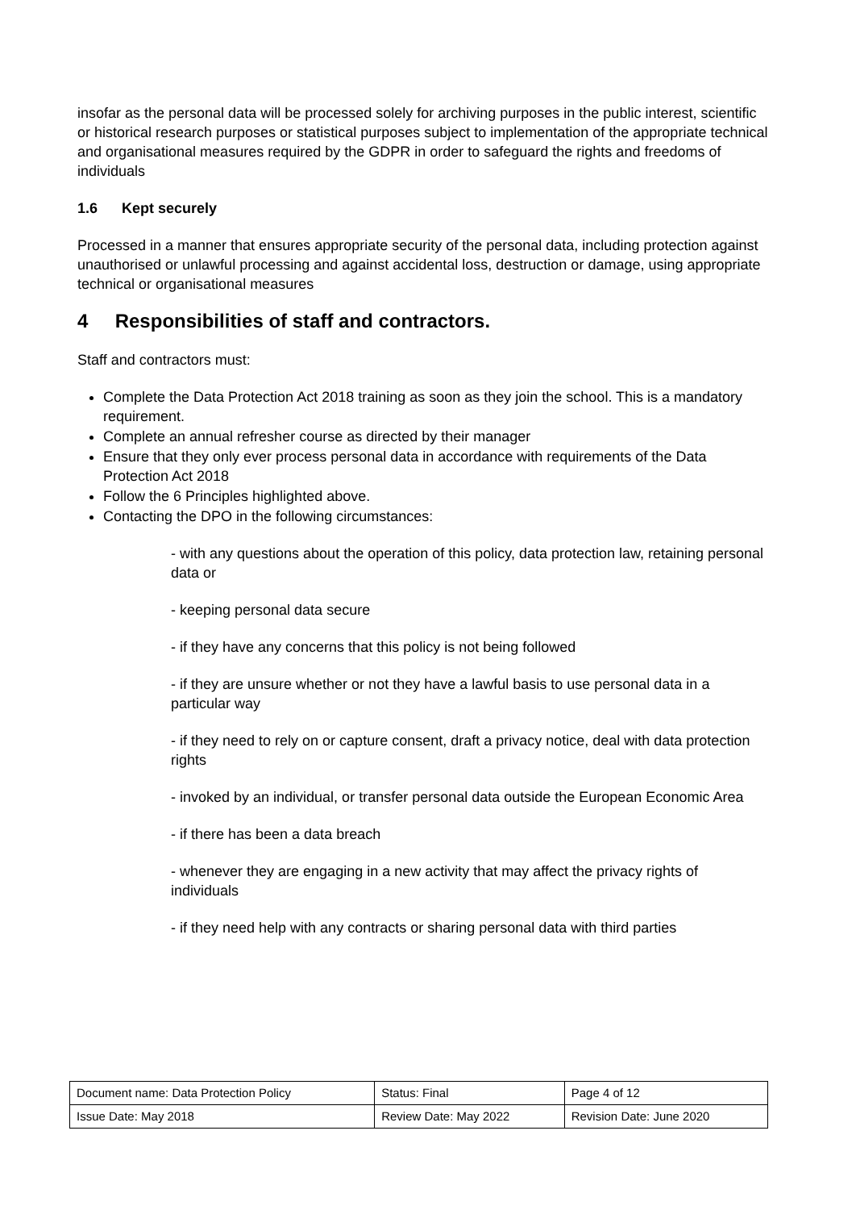insofar as the personal data will be processed solely for archiving purposes in the public interest, scientific or historical research purposes or statistical purposes subject to implementation of the appropriate technical and organisational measures required by the GDPR in order to safeguard the rights and freedoms of individuals
1.6 Kept securely
Processed in a manner that ensures appropriate security of the personal data, including protection against unauthorised or unlawful processing and against accidental loss, destruction or damage, using appropriate technical or organisational measures
4 Responsibilities of staff and contractors.
Staff and contractors must:
Complete the Data Protection Act 2018 training as soon as they join the school. This is a mandatory requirement.
Complete an annual refresher course as directed by their manager
Ensure that they only ever process personal data in accordance with requirements of the Data Protection Act 2018
Follow the 6 Principles highlighted above.
Contacting the DPO in the following circumstances:
- with any questions about the operation of this policy, data protection law, retaining personal data or
- keeping personal data secure
- if they have any concerns that this policy is not being followed
- if they are unsure whether or not they have a lawful basis to use personal data in a particular way
- if they need to rely on or capture consent, draft a privacy notice, deal with data protection rights
- invoked by an individual, or transfer personal data outside the European Economic Area
- if there has been a data breach
- whenever they are engaging in a new activity that may affect the privacy rights of individuals
- if they need help with any contracts or sharing personal data with third parties
| Document name: Data Protection Policy | Status: Final | Page 4 of 12 |
| Issue Date: May 2018 | Review Date: May 2022 | Revision Date: June 2020 |